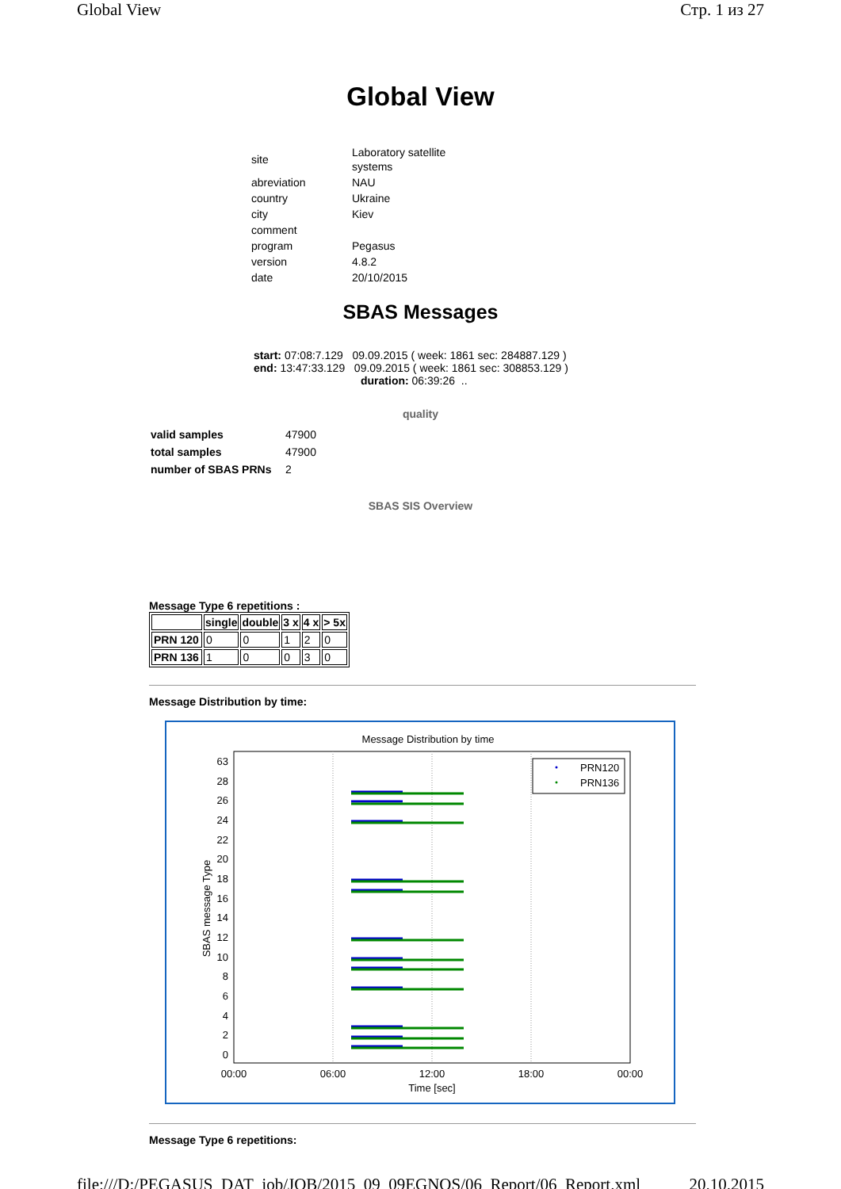Global View Стр. 1 из 27
Global View
| site | Laboratory satellite systems |
| abreviation | NAU |
| country | Ukraine |
| city | Kiev |
| comment | |
| program | Pegasus |
| version | 4.8.2 |
| date | 20/10/2015 |
SBAS Messages
start: 07:08:7.129 09.09.2015 ( week: 1861 sec: 284887.129 )
end: 13:47:33.129 09.09.2015 ( week: 1861 sec: 308853.129 )
duration: 06:39:26 ..
quality
| valid samples | 47900 |
| total samples | 47900 |
| number of SBAS PRNs | 2 |
SBAS SIS Overview
Message Type 6 repetitions :
| | single | double | 3 x | 4 x | > 5x |
| --- | --- | --- | --- | --- | --- |
| PRN 120 | 0 | 0 | 1 | 2 | 0 |
| PRN 136 | 1 | 0 | 0 | 3 | 0 |
Message Distribution by time:
Message Distribution by time
63
28
26
24
22
20
18
16
14
12
10
8
6
4
2
0
00:00
06:00
12:00
18:00
00:00
Time [sec]
SBAS message Type
PRN120
PRN136
Message Type 6 repetitions:
file:///D:/PEGASUS_DAT_job/JOB/2015_09_09EGNOS/06_Report/06_Report.xml 20.10.2015